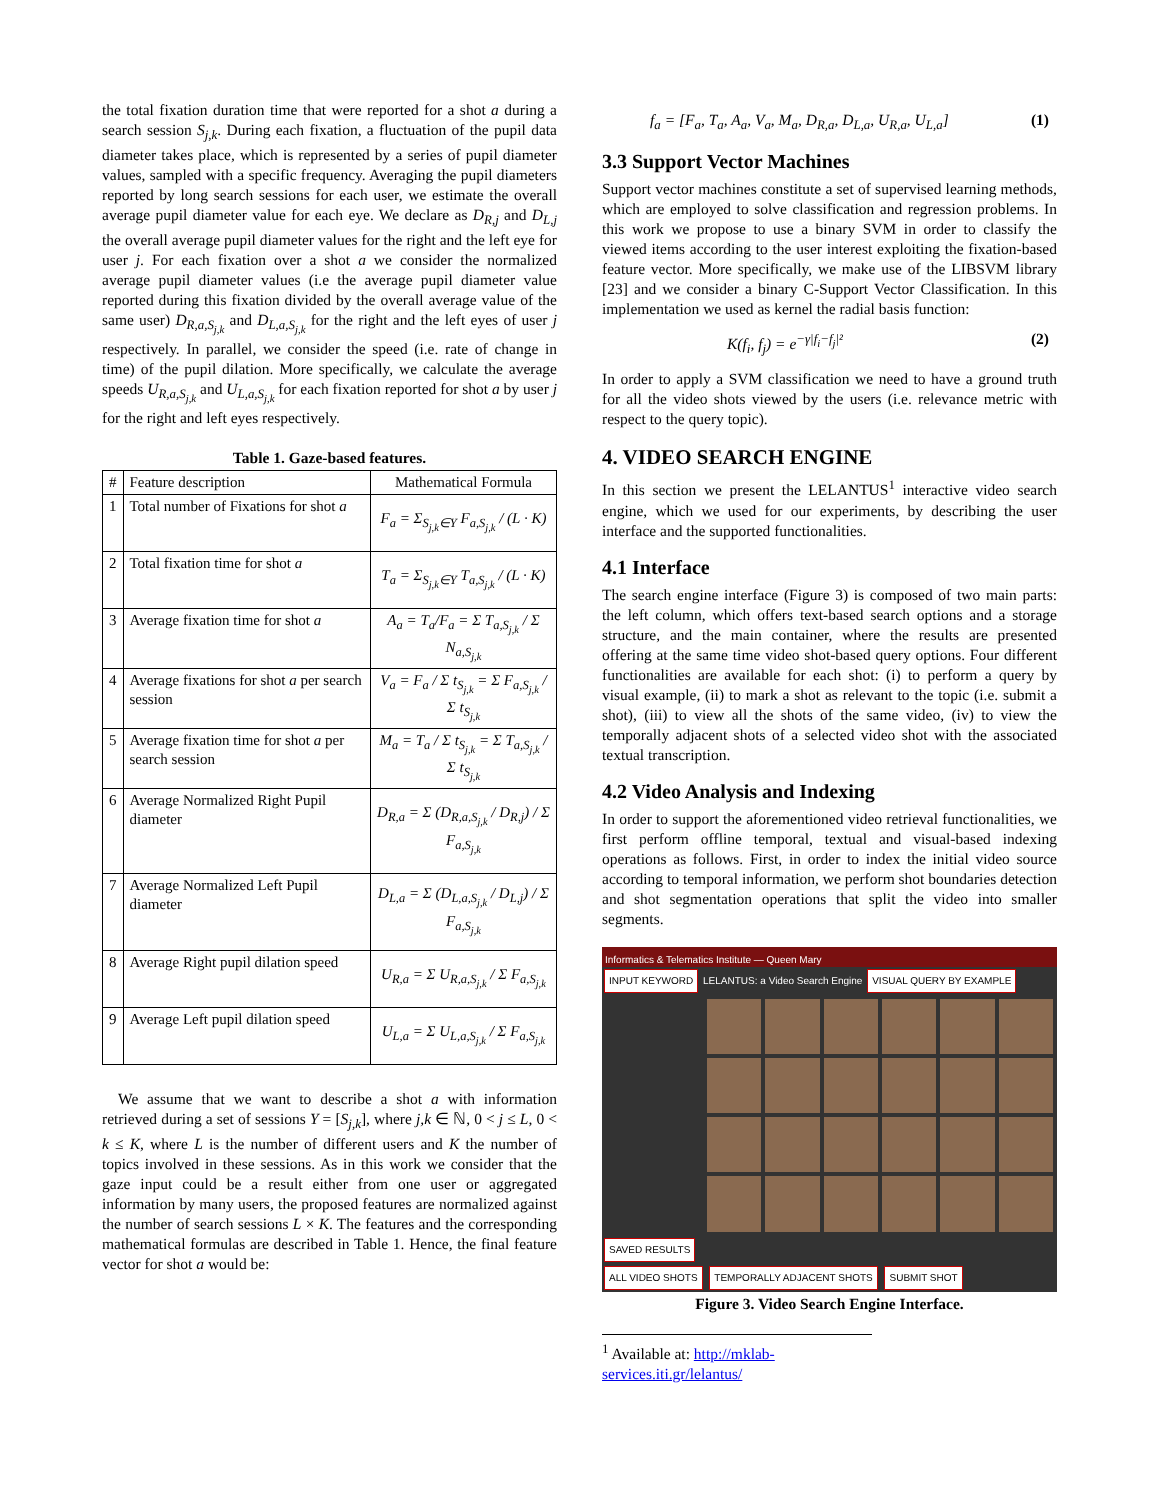the total fixation duration time that were reported for a shot a during a search session S<sub>j,k</sub>. During each fixation, a fluctuation of the pupil data diameter takes place, which is represented by a series of pupil diameter values, sampled with a specific frequency. Averaging the pupil diameters reported by long search sessions for each user, we estimate the overall average pupil diameter value for each eye. We declare as D<sub>R,j</sub> and D<sub>L,j</sub> the overall average pupil diameter values for the right and the left eye for user j. For each fixation over a shot a we consider the normalized average pupil diameter values (i.e the average pupil diameter value reported during this fixation divided by the overall average value of the same user) D<sub>R,a,S<sub>j,k</sub></sub> and D<sub>L,a,S<sub>j,k</sub></sub> for the right and the left eyes of user j respectively. In parallel, we consider the speed (i.e. rate of change in time) of the pupil dilation. More specifically, we calculate the average speeds U<sub>R,a,S<sub>j,k</sub></sub> and U<sub>L,a,S<sub>j,k</sub></sub> for each fixation reported for shot a by user j for the right and left eyes respectively.
Table 1. Gaze-based features.
| # | Feature description | Mathematical Formula |
| --- | --- | --- |
| 1 | Total number of Fixations for shot a | F<sub>a</sub> = Σ<sub>S<sub>j,k</sub>∈Y</sub> F<sub>a,S<sub>j,k</sub></sub> / (L · K) |
| 2 | Total fixation time for shot a | T<sub>a</sub> = Σ<sub>S<sub>j,k</sub>∈Y</sub> T<sub>a,S<sub>j,k</sub></sub> / (L · K) |
| 3 | Average fixation time for shot a | A<sub>a</sub> = T<sub>a</sub>/F<sub>a</sub> = Σ T<sub>a,S<sub>j,k</sub></sub> / Σ N<sub>a,S<sub>j,k</sub></sub> |
| 4 | Average fixations for shot a per search session | V<sub>a</sub> = F<sub>a</sub> / Σ t<sub>S<sub>j,k</sub></sub> = Σ F<sub>a,S<sub>j,k</sub></sub> / Σ t<sub>S<sub>j,k</sub></sub> |
| 5 | Average fixation time for shot a per search session | M<sub>a</sub> = T<sub>a</sub> / Σ t<sub>S<sub>j,k</sub></sub> = Σ T<sub>a,S<sub>j,k</sub></sub> / Σ t<sub>S<sub>j,k</sub></sub> |
| 6 | Average Normalized Right Pupil diameter | D<sub>R,a</sub> = Σ (D<sub>R,a,S<sub>j,k</sub></sub> / D<sub>R,j</sub>) / Σ F<sub>a,S<sub>j,k</sub></sub> |
| 7 | Average Normalized Left Pupil diameter | D<sub>L,a</sub> = Σ (D<sub>L,a,S<sub>j,k</sub></sub> / D<sub>L,j</sub>) / Σ F<sub>a,S<sub>j,k</sub></sub> |
| 8 | Average Right pupil dilation speed | U<sub>R,a</sub> = Σ U<sub>R,a,S<sub>j,k</sub></sub> / Σ F<sub>a,S<sub>j,k</sub></sub> |
| 9 | Average Left pupil dilation speed | U<sub>L,a</sub> = Σ U<sub>L,a,S<sub>j,k</sub></sub> / Σ F<sub>a,S<sub>j,k</sub></sub> |
We assume that we want to describe a shot a with information retrieved during a set of sessions Y = [S<sub>j,k</sub>], where j,k ∈ ℕ, 0 < j ≤ L, 0 < k ≤ K, where L is the number of different users and K the number of topics involved in these sessions. As in this work we consider that the gaze input could be a result either from one user or aggregated information by many users, the proposed features are normalized against the number of search sessions L × K. The features and the corresponding mathematical formulas are described in Table 1. Hence, the final feature vector for shot a would be:
f<sub>a</sub> = [F<sub>a</sub>, T<sub>a</sub>, A<sub>a</sub>, V<sub>a</sub>, M<sub>a</sub>, D<sub>R,a</sub>, D<sub>L,a</sub>, U<sub>R,a</sub>, U<sub>L,a</sub>] (1)
3.3 Support Vector Machines
Support vector machines constitute a set of supervised learning methods, which are employed to solve classification and regression problems. In this work we propose to use a binary SVM in order to classify the viewed items according to the user interest exploiting the fixation-based feature vector. More specifically, we make use of the LIBSVM library [23] and we consider a binary C-Support Vector Classification. In this implementation we used as kernel the radial basis function:
K(f<sub>i</sub>, f<sub>j</sub>) = e<sup>−γ|f<sub>i</sub>−f<sub>j</sub>|²</sup> (2)
In order to apply a SVM classification we need to have a ground truth for all the video shots viewed by the users (i.e. relevance metric with respect to the query topic).
4. VIDEO SEARCH ENGINE
In this section we present the LELANTUS<sup>1</sup> interactive video search engine, which we used for our experiments, by describing the user interface and the supported functionalities.
4.1 Interface
The search engine interface (Figure 3) is composed of two main parts: the left column, which offers text-based search options and a storage structure, and the main container, where the results are presented offering at the same time video shot-based query options. Four different functionalities are available for each shot: (i) to perform a query by visual example, (ii) to mark a shot as relevant to the topic (i.e. submit a shot), (iii) to view all the shots of the same video, (iv) to view the temporally adjacent shots of a selected video shot with the associated textual transcription.
4.2 Video Analysis and Indexing
In order to support the aforementioned video retrieval functionalities, we first perform offline temporal, textual and visual-based indexing operations as follows. First, in order to index the initial video source according to temporal information, we perform shot boundaries detection and shot segmentation operations that split the video into smaller segments.
Informatics & Telematics Institute — Queen Mary
INPUT KEYWORD LELANTUS: a Video Search Engine VISUAL QUERY BY EXAMPLE
SAVED RESULTS
ALL VIDEO SHOTS TEMPORALLY ADJACENT SHOTS SUBMIT SHOT
Figure 3. Video Search Engine Interface.
<sup>1</sup> Available at: http://mklab-services.iti.gr/lelantus/